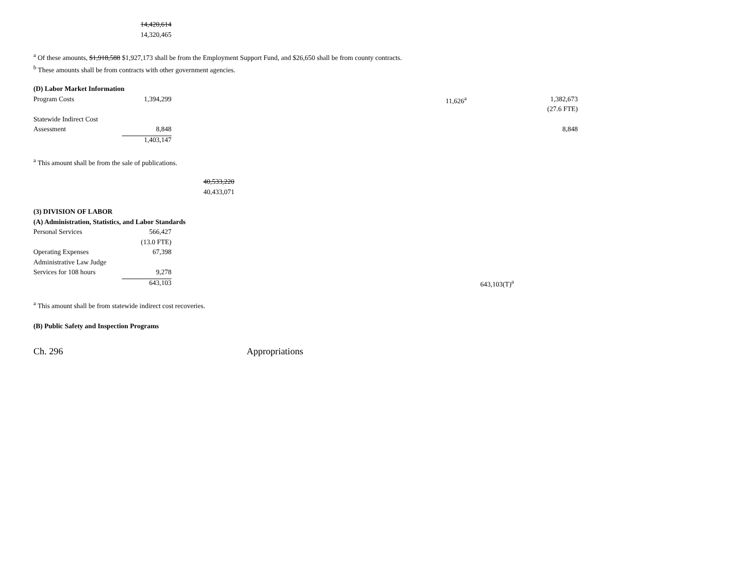| | 14,420,614 | |
| | 14,320,465 | |
<sup>a</sup> Of these amounts, $1,918,588 $1,927,173 shall be from the Employment Support Fund, and $26,650 shall be from county contracts.
<sup>b</sup> These amounts shall be from contracts with other government agencies.
| (D) Labor Market Information | | | | | | |
| Program Costs | 1,394,299 | | | 11,626<sup>a</sup> | | 1,382,673 |
| | | | | | | (27.6 FTE) |
| Statewide Indirect Cost | | | | | | |
| Assessment | 8,848 | | | | | 8,848 |
| | 1,403,147 | | | | | |
<sup>a</sup> This amount shall be from the sale of publications.
| | | 40,533,220 | | | | |
| | | 40,433,071 | | | | |
| (3) DIVISION OF LABOR | | | | | | |
| (A) Administration, Statistics, and Labor Standards | | | | | | |
| Personal Services | 566,427 | | | | | |
| | (13.0 FTE) | | | | | |
| Operating Expenses | 67,398 | | | | | |
| Administrative Law Judge | | | | | | |
| Services for 108 hours | 9,278 | | | | | |
| | 643,103 | | | | 643,103(T)<sup>a</sup> | |
<sup>a</sup> This amount shall be from statewide indirect cost recoveries.
(B) Public Safety and Inspection Programs
Ch. 296 Appropriations